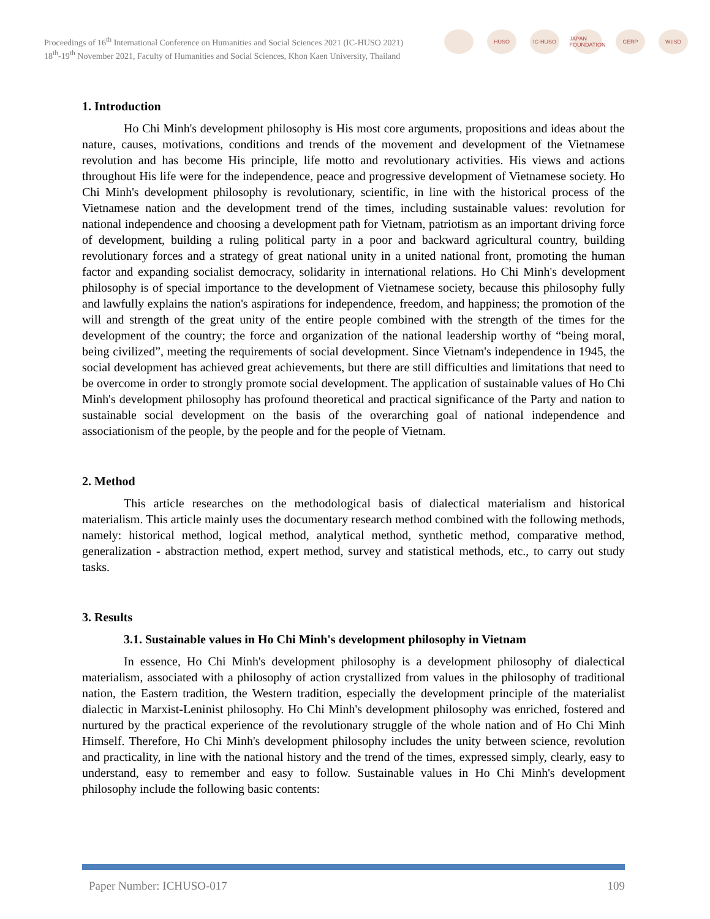Proceedings of 16<sup>th</sup> International Conference on Humanities and Social Sciences 2021 (IC-HUSO 2021)
18<sup>th</sup>-19<sup>th</sup> November 2021, Faculty of Humanities and Social Sciences, Khon Kaen University, Thailand
HUSO IC-HUSO
JAPAN FOUNDATION
CERP WeSD
1. Introduction
Ho Chi Minh's development philosophy is His most core arguments, propositions and ideas about the nature, causes, motivations, conditions and trends of the movement and development of the Vietnamese revolution and has become His principle, life motto and revolutionary activities. His views and actions throughout His life were for the independence, peace and progressive development of Vietnamese society. Ho Chi Minh's development philosophy is revolutionary, scientific, in line with the historical process of the Vietnamese nation and the development trend of the times, including sustainable values: revolution for national independence and choosing a development path for Vietnam, patriotism as an important driving force of development, building a ruling political party in a poor and backward agricultural country, building revolutionary forces and a strategy of great national unity in a united national front, promoting the human factor and expanding socialist democracy, solidarity in international relations. Ho Chi Minh's development philosophy is of special importance to the development of Vietnamese society, because this philosophy fully and lawfully explains the nation's aspirations for independence, freedom, and happiness; the promotion of the will and strength of the great unity of the entire people combined with the strength of the times for the development of the country; the force and organization of the national leadership worthy of “being moral, being civilized”, meeting the requirements of social development. Since Vietnam's independence in 1945, the social development has achieved great achievements, but there are still difficulties and limitations that need to be overcome in order to strongly promote social development. The application of sustainable values of Ho Chi Minh's development philosophy has profound theoretical and practical significance of the Party and nation to sustainable social development on the basis of the overarching goal of national independence and associationism of the people, by the people and for the people of Vietnam.
2. Method
This article researches on the methodological basis of dialectical materialism and historical materialism. This article mainly uses the documentary research method combined with the following methods, namely: historical method, logical method, analytical method, synthetic method, comparative method, generalization - abstraction method, expert method, survey and statistical methods, etc., to carry out study tasks.
3. Results
3.1. Sustainable values in Ho Chi Minh's development philosophy in Vietnam
In essence, Ho Chi Minh's development philosophy is a development philosophy of dialectical materialism, associated with a philosophy of action crystallized from values in the philosophy of traditional nation, the Eastern tradition, the Western tradition, especially the development principle of the materialist dialectic in Marxist-Leninist philosophy. Ho Chi Minh's development philosophy was enriched, fostered and nurtured by the practical experience of the revolutionary struggle of the whole nation and of Ho Chi Minh Himself. Therefore, Ho Chi Minh's development philosophy includes the unity between science, revolution and practicality, in line with the national history and the trend of the times, expressed simply, clearly, easy to understand, easy to remember and easy to follow. Sustainable values in Ho Chi Minh's development philosophy include the following basic contents:
Paper Number: ICHUSO-017 109